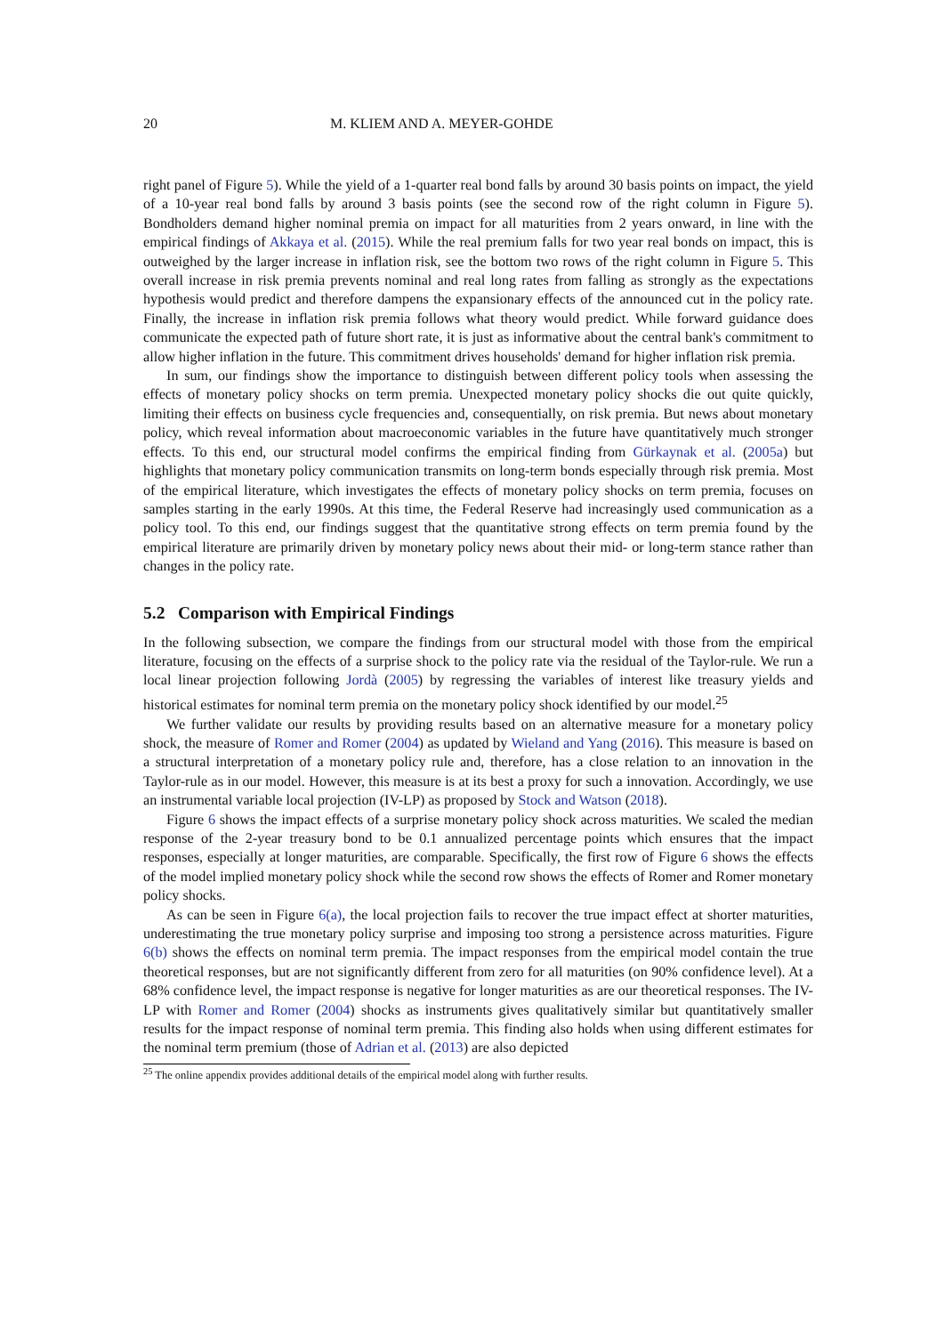20 M. KLIEM AND A. MEYER-GOHDE
right panel of Figure 5). While the yield of a 1-quarter real bond falls by around 30 basis points on impact, the yield of a 10-year real bond falls by around 3 basis points (see the second row of the right column in Figure 5). Bondholders demand higher nominal premia on impact for all maturities from 2 years onward, in line with the empirical findings of Akkaya et al. (2015). While the real premium falls for two year real bonds on impact, this is outweighed by the larger increase in inflation risk, see the bottom two rows of the right column in Figure 5. This overall increase in risk premia prevents nominal and real long rates from falling as strongly as the expectations hypothesis would predict and therefore dampens the expansionary effects of the announced cut in the policy rate. Finally, the increase in inflation risk premia follows what theory would predict. While forward guidance does communicate the expected path of future short rate, it is just as informative about the central bank's commitment to allow higher inflation in the future. This commitment drives households' demand for higher inflation risk premia.
In sum, our findings show the importance to distinguish between different policy tools when assessing the effects of monetary policy shocks on term premia. Unexpected monetary policy shocks die out quite quickly, limiting their effects on business cycle frequencies and, consequentially, on risk premia. But news about monetary policy, which reveal information about macroeconomic variables in the future have quantitatively much stronger effects. To this end, our structural model confirms the empirical finding from Gürkaynak et al. (2005a) but highlights that monetary policy communication transmits on long-term bonds especially through risk premia. Most of the empirical literature, which investigates the effects of monetary policy shocks on term premia, focuses on samples starting in the early 1990s. At this time, the Federal Reserve had increasingly used communication as a policy tool. To this end, our findings suggest that the quantitative strong effects on term premia found by the empirical literature are primarily driven by monetary policy news about their mid- or long-term stance rather than changes in the policy rate.
5.2 Comparison with Empirical Findings
In the following subsection, we compare the findings from our structural model with those from the empirical literature, focusing on the effects of a surprise shock to the policy rate via the residual of the Taylor-rule. We run a local linear projection following Jordà (2005) by regressing the variables of interest like treasury yields and historical estimates for nominal term premia on the monetary policy shock identified by our model.<sup>25</sup>
We further validate our results by providing results based on an alternative measure for a monetary policy shock, the measure of Romer and Romer (2004) as updated by Wieland and Yang (2016). This measure is based on a structural interpretation of a monetary policy rule and, therefore, has a close relation to an innovation in the Taylor-rule as in our model. However, this measure is at its best a proxy for such a innovation. Accordingly, we use an instrumental variable local projection (IV-LP) as proposed by Stock and Watson (2018).
Figure 6 shows the impact effects of a surprise monetary policy shock across maturities. We scaled the median response of the 2-year treasury bond to be 0.1 annualized percentage points which ensures that the impact responses, especially at longer maturities, are comparable. Specifically, the first row of Figure 6 shows the effects of the model implied monetary policy shock while the second row shows the effects of Romer and Romer monetary policy shocks.
As can be seen in Figure 6(a), the local projection fails to recover the true impact effect at shorter maturities, underestimating the true monetary policy surprise and imposing too strong a persistence across maturities. Figure 6(b) shows the effects on nominal term premia. The impact responses from the empirical model contain the true theoretical responses, but are not significantly different from zero for all maturities (on 90% confidence level). At a 68% confidence level, the impact response is negative for longer maturities as are our theoretical responses. The IV-LP with Romer and Romer (2004) shocks as instruments gives qualitatively similar but quantitatively smaller results for the impact response of nominal term premia. This finding also holds when using different estimates for the nominal term premium (those of Adrian et al. (2013) are also depicted
<sup>25</sup> The online appendix provides additional details of the empirical model along with further results.